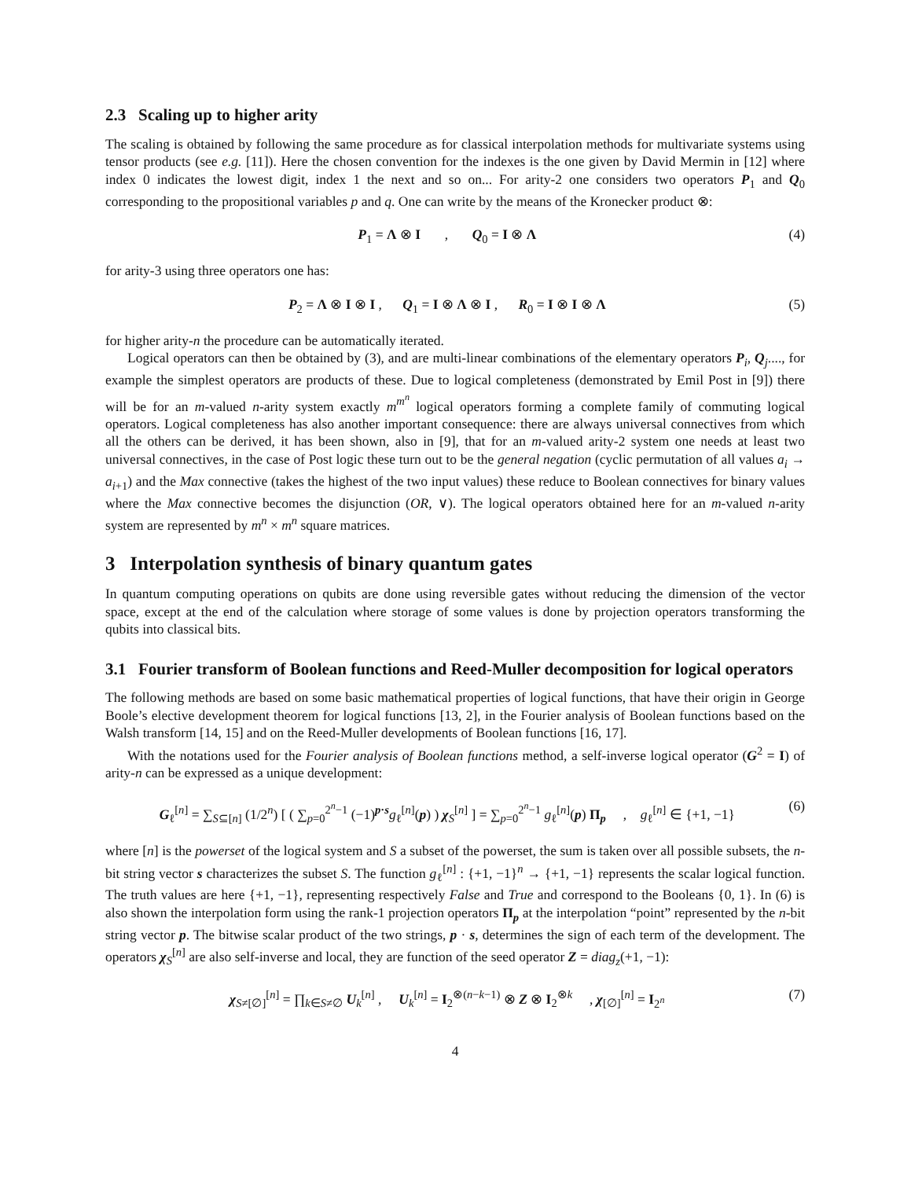2.3 Scaling up to higher arity
The scaling is obtained by following the same procedure as for classical interpolation methods for multivariate systems using tensor products (see e.g. [11]). Here the chosen convention for the indexes is the one given by David Mermin in [12] where index 0 indicates the lowest digit, index 1 the next and so on... For arity-2 one considers two operators P<sub>1</sub> and Q<sub>0</sub> corresponding to the propositional variables p and q. One can write by the means of the Kronecker product ⊗:
P<sub>1</sub> = Λ ⊗ I , Q<sub>0</sub> = I ⊗ Λ (4)
for arity-3 using three operators one has:
P<sub>2</sub> = Λ ⊗ I ⊗ I , Q<sub>1</sub> = I ⊗ Λ ⊗ I , R<sub>0</sub> = I ⊗ I ⊗ Λ (5)
for higher arity-n the procedure can be automatically iterated.
Logical operators can then be obtained by (3), and are multi-linear combinations of the elementary operators P<sub>i</sub>, Q<sub>j</sub>...., for example the simplest operators are products of these. Due to logical completeness (demonstrated by Emil Post in [9]) there will be for an m-valued n-arity system exactly m<sup>m<sup>n</sup></sup> logical operators forming a complete family of commuting logical operators. Logical completeness has also another important consequence: there are always universal connectives from which all the others can be derived, it has been shown, also in [9], that for an m-valued arity-2 system one needs at least two universal connectives, in the case of Post logic these turn out to be the general negation (cyclic permutation of all values a<sub>i</sub> → a<sub>i+1</sub>) and the Max connective (takes the highest of the two input values) these reduce to Boolean connectives for binary values where the Max connective becomes the disjunction (OR, ∨). The logical operators obtained here for an m-valued n-arity system are represented by m<sup>n</sup> × m<sup>n</sup> square matrices.
3 Interpolation synthesis of binary quantum gates
In quantum computing operations on qubits are done using reversible gates without reducing the dimension of the vector space, except at the end of the calculation where storage of some values is done by projection operators transforming the qubits into classical bits.
3.1 Fourier transform of Boolean functions and Reed-Muller decomposition for logical operators
The following methods are based on some basic mathematical properties of logical functions, that have their origin in George Boole’s elective development theorem for logical functions [13, 2], in the Fourier analysis of Boolean functions based on the Walsh transform [14, 15] and on the Reed-Muller developments of Boolean functions [16, 17].
With the notations used for the Fourier analysis of Boolean functions method, a self-inverse logical operator (G<sup>2</sup> = I) of arity-n can be expressed as a unique development:
G<sub>ℓ</sub><sup>[n]</sup> = ∑<sub>S⊆[n]</sub> (1/2<sup>n</sup>) [ ( ∑<sub>p=0</sub><sup>2<sup>n</sup>−1</sup> (−1)<sup>p·s</sup>g<sub>ℓ</sub><sup>[n]</sup>(p) ) χ<sub>S</sub><sup>[n]</sup> ] = ∑<sub>p=0</sub><sup>2<sup>n</sup>−1</sup> g<sub>ℓ</sub><sup>[n]</sup>(p) Π<sub>p</sub> , g<sub>ℓ</sub><sup>[n]</sup> ∈ {+1, −1} (6)
where [n] is the powerset of the logical system and S a subset of the powerset, the sum is taken over all possible subsets, the n-bit string vector s characterizes the subset S. The function g<sub>ℓ</sub><sup>[n]</sup> : {+1, −1}<sup>n</sup> → {+1, −1} represents the scalar logical function. The truth values are here {+1, −1}, representing respectively False and True and correspond to the Booleans {0, 1}. In (6) is also shown the interpolation form using the rank-1 projection operators Π<sub>p</sub> at the interpolation “point” represented by the n-bit string vector p. The bitwise scalar product of the two strings, p · s, determines the sign of each term of the development. The operators χ<sub>S</sub><sup>[n]</sup> are also self-inverse and local, they are function of the seed operator Z = diag<sub>z</sub>(+1, −1):
χ<sub>S≠[∅]</sub><sup>[n]</sup> = ∏<sub>k∈S≠∅</sub> U<sub>k</sub><sup>[n]</sup> , U<sub>k</sub><sup>[n]</sup> = I<sub>2</sub><sup>⊗(n−k−1)</sup> ⊗ Z ⊗ I<sub>2</sub><sup>⊗k</sup> , χ<sub>[∅]</sub><sup>[n]</sup> = I<sub>2<sup>n</sup></sub> (7)
4